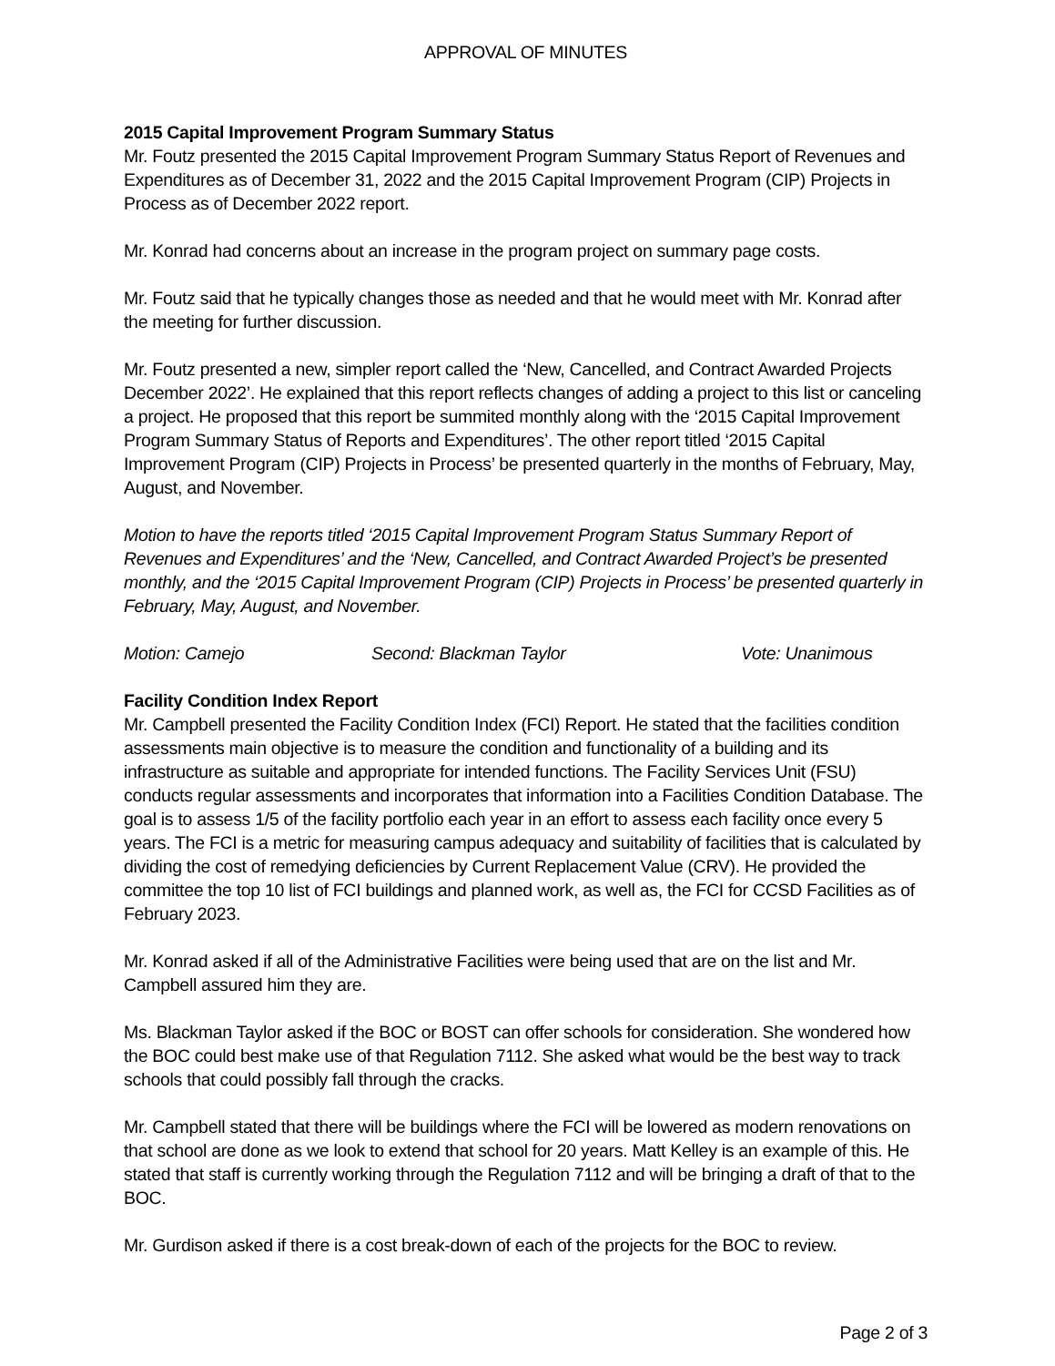APPROVAL OF MINUTES
2015 Capital Improvement Program Summary Status
Mr. Foutz presented the 2015 Capital Improvement Program Summary Status Report of Revenues and Expenditures as of December 31, 2022 and the 2015 Capital Improvement Program (CIP) Projects in Process as of December 2022 report.
Mr. Konrad had concerns about an increase in the program project on summary page costs.
Mr. Foutz said that he typically changes those as needed and that he would meet with Mr. Konrad after the meeting for further discussion.
Mr. Foutz presented a new, simpler report called the ‘New, Cancelled, and Contract Awarded Projects December 2022’. He explained that this report reflects changes of adding a project to this list or canceling a project. He proposed that this report be summited monthly along with the ‘2015 Capital Improvement Program Summary Status of Reports and Expenditures’. The other report titled ‘2015 Capital Improvement Program (CIP) Projects in Process’ be presented quarterly in the months of February, May, August, and November.
Motion to have the reports titled ‘2015 Capital Improvement Program Status Summary Report of Revenues and Expenditures’ and the ‘New, Cancelled, and Contract Awarded Project’s be presented monthly, and the ‘2015 Capital Improvement Program (CIP) Projects in Process’ be presented quarterly in February, May, August, and November.
Motion: Camejo Second: Blackman Taylor Vote: Unanimous
Facility Condition Index Report
Mr. Campbell presented the Facility Condition Index (FCI) Report. He stated that the facilities condition assessments main objective is to measure the condition and functionality of a building and its infrastructure as suitable and appropriate for intended functions. The Facility Services Unit (FSU) conducts regular assessments and incorporates that information into a Facilities Condition Database. The goal is to assess 1/5 of the facility portfolio each year in an effort to assess each facility once every 5 years. The FCI is a metric for measuring campus adequacy and suitability of facilities that is calculated by dividing the cost of remedying deficiencies by Current Replacement Value (CRV). He provided the committee the top 10 list of FCI buildings and planned work, as well as, the FCI for CCSD Facilities as of February 2023.
Mr. Konrad asked if all of the Administrative Facilities were being used that are on the list and Mr. Campbell assured him they are.
Ms. Blackman Taylor asked if the BOC or BOST can offer schools for consideration. She wondered how the BOC could best make use of that Regulation 7112. She asked what would be the best way to track schools that could possibly fall through the cracks.
Mr. Campbell stated that there will be buildings where the FCI will be lowered as modern renovations on that school are done as we look to extend that school for 20 years. Matt Kelley is an example of this. He stated that staff is currently working through the Regulation 7112 and will be bringing a draft of that to the BOC.
Mr. Gurdison asked if there is a cost break-down of each of the projects for the BOC to review.
Page 2 of 3